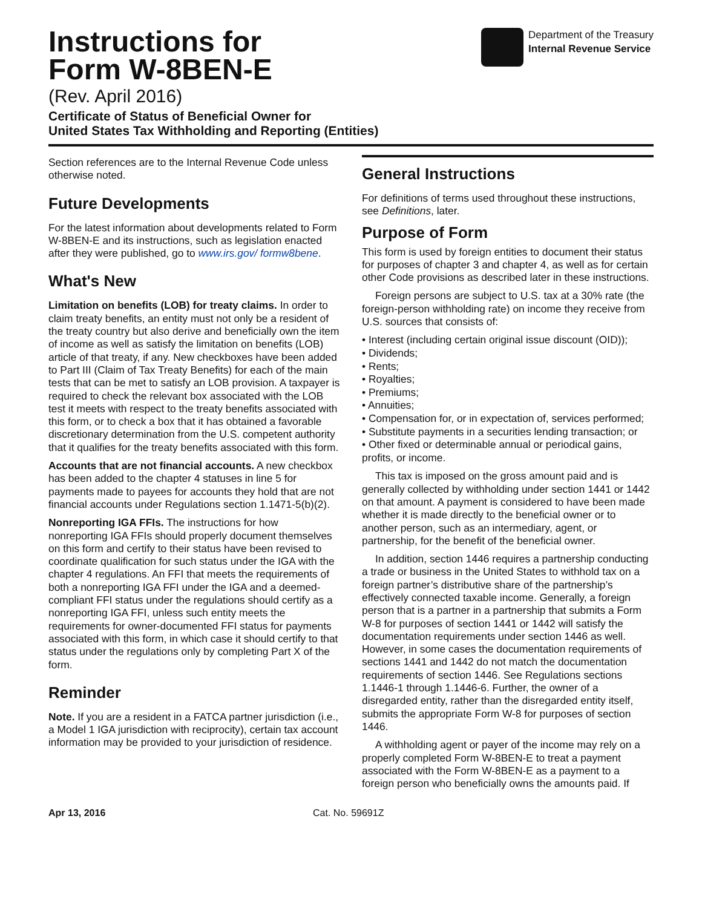Instructions for
Form W-8BEN-E
(Rev. April 2016)
Certificate of Status of Beneficial Owner for
United States Tax Withholding and Reporting (Entities)
Department of the Treasury
Internal Revenue Service
Section references are to the Internal Revenue Code unless otherwise noted.
Future Developments
For the latest information about developments related to Form W-8BEN-E and its instructions, such as legislation enacted after they were published, go to www.irs.gov/ formw8bene.
What's New
Limitation on benefits (LOB) for treaty claims. In order to claim treaty benefits, an entity must not only be a resident of the treaty country but also derive and beneficially own the item of income as well as satisfy the limitation on benefits (LOB) article of that treaty, if any. New checkboxes have been added to Part III (Claim of Tax Treaty Benefits) for each of the main tests that can be met to satisfy an LOB provision. A taxpayer is required to check the relevant box associated with the LOB test it meets with respect to the treaty benefits associated with this form, or to check a box that it has obtained a favorable discretionary determination from the U.S. competent authority that it qualifies for the treaty benefits associated with this form.
Accounts that are not financial accounts. A new checkbox has been added to the chapter 4 statuses in line 5 for payments made to payees for accounts they hold that are not financial accounts under Regulations section 1.1471-5(b)(2).
Nonreporting IGA FFIs. The instructions for how nonreporting IGA FFIs should properly document themselves on this form and certify to their status have been revised to coordinate qualification for such status under the IGA with the chapter 4 regulations. An FFI that meets the requirements of both a nonreporting IGA FFI under the IGA and a deemed-compliant FFI status under the regulations should certify as a nonreporting IGA FFI, unless such entity meets the requirements for owner-documented FFI status for payments associated with this form, in which case it should certify to that status under the regulations only by completing Part X of the form.
Reminder
Note. If you are a resident in a FATCA partner jurisdiction (i.e., a Model 1 IGA jurisdiction with reciprocity), certain tax account information may be provided to your jurisdiction of residence.
General Instructions
For definitions of terms used throughout these instructions, see Definitions, later.
Purpose of Form
This form is used by foreign entities to document their status for purposes of chapter 3 and chapter 4, as well as for certain other Code provisions as described later in these instructions.
Foreign persons are subject to U.S. tax at a 30% rate (the foreign-person withholding rate) on income they receive from U.S. sources that consists of:
• Interest (including certain original issue discount (OID));
• Dividends;
• Rents;
• Royalties;
• Premiums;
• Annuities;
• Compensation for, or in expectation of, services performed;
• Substitute payments in a securities lending transaction; or
• Other fixed or determinable annual or periodical gains, profits, or income.
This tax is imposed on the gross amount paid and is generally collected by withholding under section 1441 or 1442 on that amount. A payment is considered to have been made whether it is made directly to the beneficial owner or to another person, such as an intermediary, agent, or partnership, for the benefit of the beneficial owner.
In addition, section 1446 requires a partnership conducting a trade or business in the United States to withhold tax on a foreign partner’s distributive share of the partnership’s effectively connected taxable income. Generally, a foreign person that is a partner in a partnership that submits a Form W-8 for purposes of section 1441 or 1442 will satisfy the documentation requirements under section 1446 as well. However, in some cases the documentation requirements of sections 1441 and 1442 do not match the documentation requirements of section 1446. See Regulations sections 1.1446-1 through 1.1446-6. Further, the owner of a disregarded entity, rather than the disregarded entity itself, submits the appropriate Form W-8 for purposes of section 1446.
A withholding agent or payer of the income may rely on a properly completed Form W-8BEN-E to treat a payment associated with the Form W-8BEN-E as a payment to a foreign person who beneficially owns the amounts paid. If
Apr 13, 2016 Cat. No. 59691Z